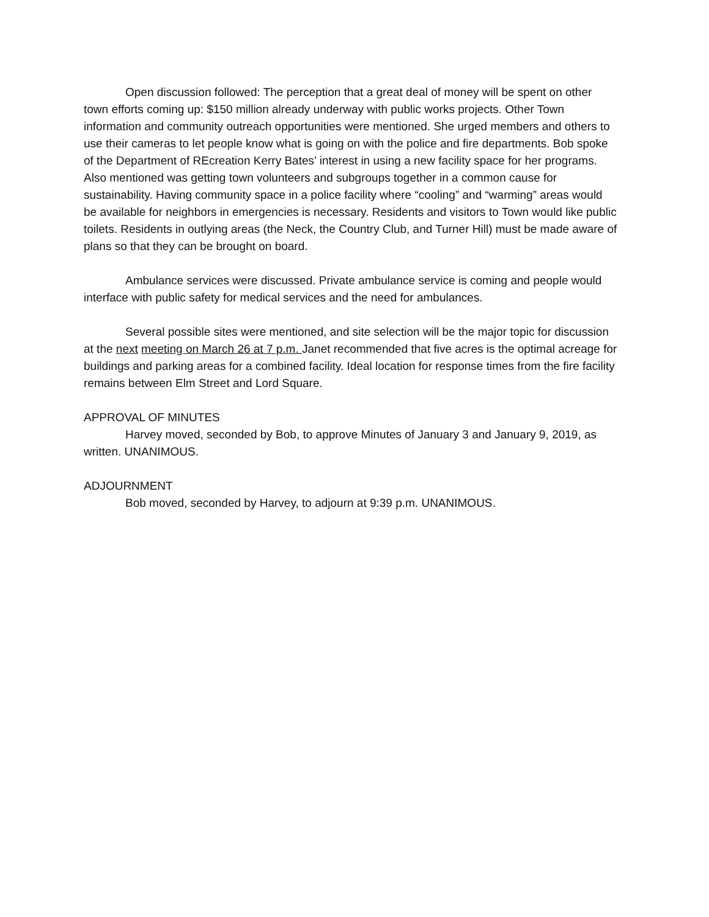Open discussion followed: The perception that a great deal of money will be spent on other town efforts coming up: $150 million already underway with public works projects. Other Town information and community outreach opportunities were mentioned. She urged members and others to use their cameras to let people know what is going on with the police and fire departments. Bob spoke of the Department of REcreation Kerry Bates’ interest in using a new facility space for her programs. Also mentioned was getting town volunteers and subgroups together in a common cause for sustainability. Having community space in a police facility where “cooling” and “warming” areas would be available for neighbors in emergencies is necessary. Residents and visitors to Town would like public toilets. Residents in outlying areas (the Neck, the Country Club, and Turner Hill) must be made aware of plans so that they can be brought on board.
Ambulance services were discussed. Private ambulance service is coming and people would interface with public safety for medical services and the need for ambulances.
Several possible sites were mentioned, and site selection will be the major topic for discussion at the next meeting on March 26 at 7 p.m. Janet recommended that five acres is the optimal acreage for buildings and parking areas for a combined facility. Ideal location for response times from the fire facility remains between Elm Street and Lord Square.
APPROVAL OF MINUTES
Harvey moved, seconded by Bob, to approve Minutes of January 3 and January 9, 2019, as written. UNANIMOUS.
ADJOURNMENT
Bob moved, seconded by Harvey, to adjourn at 9:39 p.m. UNANIMOUS.